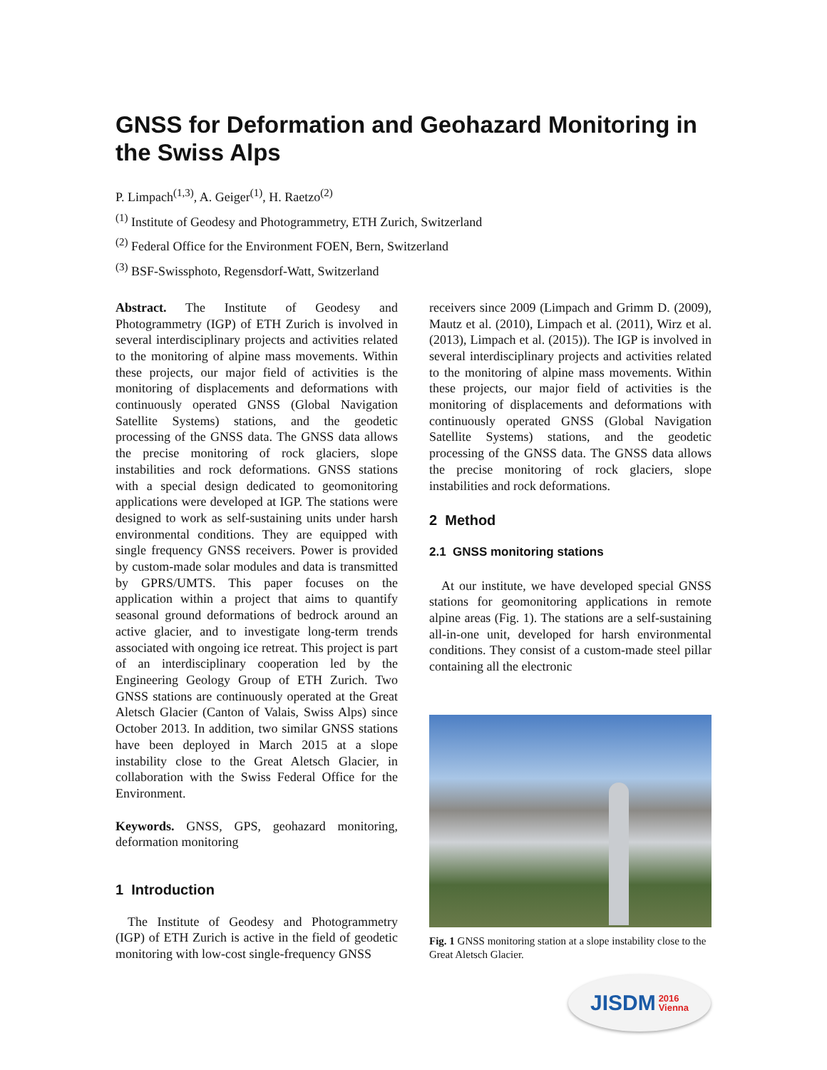GNSS for Deformation and Geohazard Monitoring in the Swiss Alps
P. Limpach<sup>(1,3)</sup>, A. Geiger<sup>(1)</sup>, H. Raetzo<sup>(2)</sup>
<sup>(1)</sup> Institute of Geodesy and Photogrammetry, ETH Zurich, Switzerland
<sup>(2)</sup> Federal Office for the Environment FOEN, Bern, Switzerland
<sup>(3)</sup> BSF-Swissphoto, Regensdorf-Watt, Switzerland
Abstract. The Institute of Geodesy and Photogrammetry (IGP) of ETH Zurich is involved in several interdisciplinary projects and activities related to the monitoring of alpine mass movements. Within these projects, our major field of activities is the monitoring of displacements and deformations with continuously operated GNSS (Global Navigation Satellite Systems) stations, and the geodetic processing of the GNSS data. The GNSS data allows the precise monitoring of rock glaciers, slope instabilities and rock deformations. GNSS stations with a special design dedicated to geomonitoring applications were developed at IGP. The stations were designed to work as self-sustaining units under harsh environmental conditions. They are equipped with single frequency GNSS receivers. Power is provided by custom-made solar modules and data is transmitted by GPRS/UMTS. This paper focuses on the application within a project that aims to quantify seasonal ground deformations of bedrock around an active glacier, and to investigate long-term trends associated with ongoing ice retreat. This project is part of an interdisciplinary cooperation led by the Engineering Geology Group of ETH Zurich. Two GNSS stations are continuously operated at the Great Aletsch Glacier (Canton of Valais, Swiss Alps) since October 2013. In addition, two similar GNSS stations have been deployed in March 2015 at a slope instability close to the Great Aletsch Glacier, in collaboration with the Swiss Federal Office for the Environment.
Keywords. GNSS, GPS, geohazard monitoring, deformation monitoring
1 Introduction
The Institute of Geodesy and Photogrammetry (IGP) of ETH Zurich is active in the field of geodetic monitoring with low-cost single-frequency GNSS
receivers since 2009 (Limpach and Grimm D. (2009), Mautz et al. (2010), Limpach et al. (2011), Wirz et al. (2013), Limpach et al. (2015)). The IGP is involved in several interdisciplinary projects and activities related to the monitoring of alpine mass movements. Within these projects, our major field of activities is the monitoring of displacements and deformations with continuously operated GNSS (Global Navigation Satellite Systems) stations, and the geodetic processing of the GNSS data. The GNSS data allows the precise monitoring of rock glaciers, slope instabilities and rock deformations.
2 Method
2.1 GNSS monitoring stations
At our institute, we have developed special GNSS stations for geomonitoring applications in remote alpine areas (Fig. 1). The stations are a self-sustaining all-in-one unit, developed for harsh environmental conditions. They consist of a custom-made steel pillar containing all the electronic
Fig. 1 GNSS monitoring station at a slope instability close to the Great Aletsch Glacier.
JISDM 2016
Vienna